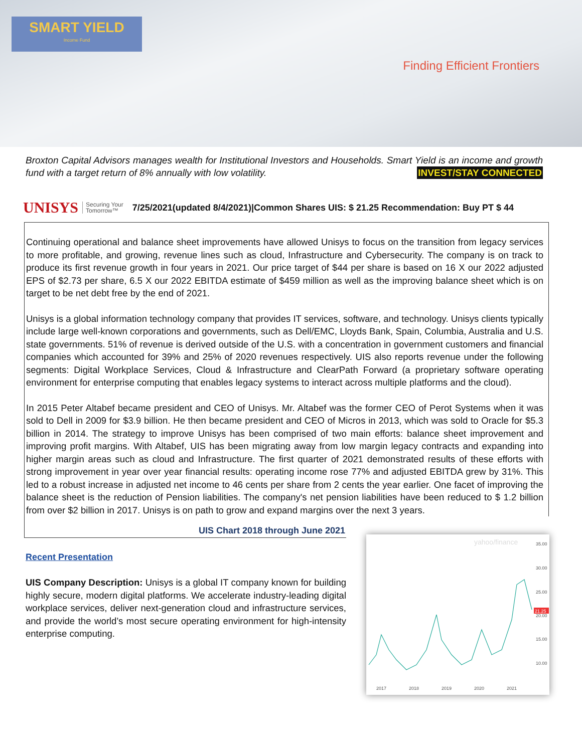SMART YIELD
Income Fund
Finding Efficient Frontiers
Broxton Capital Advisors manages wealth for Institutional Investors and Households. Smart Yield is an income and growth fund with a target return of 8% annually with low volatility. INVEST/STAY CONNECTED
UNISYS Securing Your
Tomorrow™ 7/25/2021(updated 8/4/2021)|Common Shares UIS: $ 21.25 Recommendation: Buy PT $ 44
Continuing operational and balance sheet improvements have allowed Unisys to focus on the transition from legacy services to more profitable, and growing, revenue lines such as cloud, Infrastructure and Cybersecurity. The company is on track to produce its first revenue growth in four years in 2021. Our price target of $44 per share is based on 16 X our 2022 adjusted EPS of $2.73 per share, 6.5 X our 2022 EBITDA estimate of $459 million as well as the improving balance sheet which is on target to be net debt free by the end of 2021.
Unisys is a global information technology company that provides IT services, software, and technology. Unisys clients typically include large well-known corporations and governments, such as Dell/EMC, Lloyds Bank, Spain, Columbia, Australia and U.S. state governments. 51% of revenue is derived outside of the U.S. with a concentration in government customers and financial companies which accounted for 39% and 25% of 2020 revenues respectively. UIS also reports revenue under the following segments: Digital Workplace Services, Cloud & Infrastructure and ClearPath Forward (a proprietary software operating environment for enterprise computing that enables legacy systems to interact across multiple platforms and the cloud).
In 2015 Peter Altabef became president and CEO of Unisys. Mr. Altabef was the former CEO of Perot Systems when it was sold to Dell in 2009 for $3.9 billion. He then became president and CEO of Micros in 2013, which was sold to Oracle for $5.3 billion in 2014. The strategy to improve Unisys has been comprised of two main efforts: balance sheet improvement and improving profit margins. With Altabef, UIS has been migrating away from low margin legacy contracts and expanding into higher margin areas such as cloud and Infrastructure. The first quarter of 2021 demonstrated results of these efforts with strong improvement in year over year financial results: operating income rose 77% and adjusted EBITDA grew by 31%. This led to a robust increase in adjusted net income to 46 cents per share from 2 cents the year earlier. One facet of improving the balance sheet is the reduction of Pension liabilities. The company's net pension liabilities have been reduced to $ 1.2 billion from over $2 billion in 2017. Unisys is on path to grow and expand margins over the next 3 years.
UIS Chart 2018 through June 2021
Recent Presentation
UIS Company Description: Unisys is a global IT company known for building highly secure, modern digital platforms. We accelerate industry-leading digital workplace services, deliver next-generation cloud and infrastructure services, and provide the world’s most secure operating environment for high-intensity enterprise computing.
yahoo/finance
35.00
30.00
25.00
20.00
15.00
10.00
2017
2018
2019
2020
2021
21.25